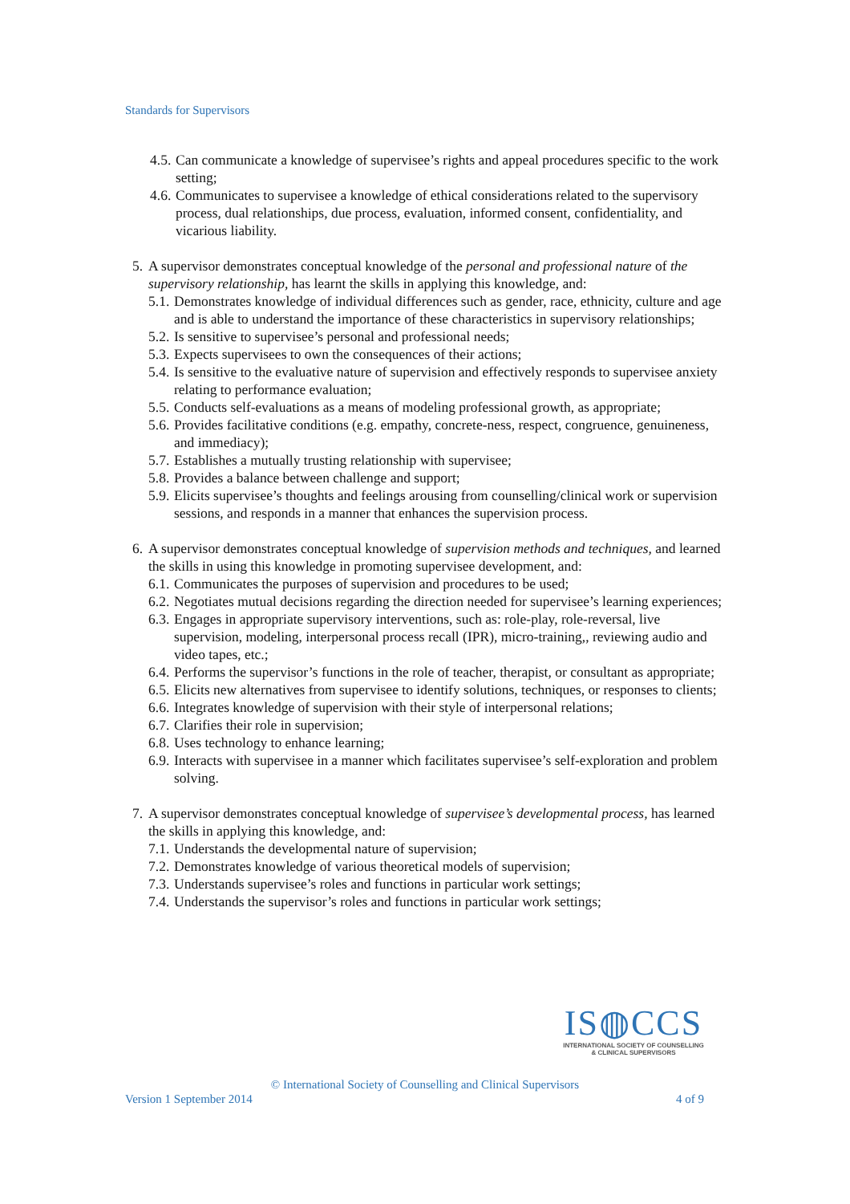Standards for Supervisors
4.5. Can communicate a knowledge of supervisee’s rights and appeal procedures specific to the work setting;
4.6. Communicates to supervisee a knowledge of ethical considerations related to the supervisory process, dual relationships, due process, evaluation, informed consent, confidentiality, and vicarious liability.
5.
A supervisor demonstrates conceptual knowledge of the personal and professional nature of the supervisory relationship, has learnt the skills in applying this knowledge, and:
5.1. Demonstrates knowledge of individual differences such as gender, race, ethnicity, culture and age and is able to understand the importance of these characteristics in supervisory relationships;
5.2. Is sensitive to supervisee’s personal and professional needs;
5.3. Expects supervisees to own the consequences of their actions;
5.4. Is sensitive to the evaluative nature of supervision and effectively responds to supervisee anxiety relating to performance evaluation;
5.5. Conducts self-evaluations as a means of modeling professional growth, as appropriate;
5.6. Provides facilitative conditions (e.g. empathy, concrete-ness, respect, congruence, genuineness, and immediacy);
5.7. Establishes a mutually trusting relationship with supervisee;
5.8. Provides a balance between challenge and support;
5.9. Elicits supervisee’s thoughts and feelings arousing from counselling/clinical work or supervision sessions, and responds in a manner that enhances the supervision process.
6.
A supervisor demonstrates conceptual knowledge of supervision methods and techniques, and learned the skills in using this knowledge in promoting supervisee development, and:
6.1. Communicates the purposes of supervision and procedures to be used;
6.2. Negotiates mutual decisions regarding the direction needed for supervisee’s learning experiences;
6.3. Engages in appropriate supervisory interventions, such as: role-play, role-reversal, live supervision, modeling, interpersonal process recall (IPR), micro-training,, reviewing audio and video tapes, etc.;
6.4. Performs the supervisor’s functions in the role of teacher, therapist, or consultant as appropriate;
6.5. Elicits new alternatives from supervisee to identify solutions, techniques, or responses to clients;
6.6. Integrates knowledge of supervision with their style of interpersonal relations;
6.7. Clarifies their role in supervision;
6.8. Uses technology to enhance learning;
6.9. Interacts with supervisee in a manner which facilitates supervisee’s self-exploration and problem solving.
7.
A supervisor demonstrates conceptual knowledge of supervisee’s developmental process, has learned the skills in applying this knowledge, and:
7.1. Understands the developmental nature of supervision;
7.2. Demonstrates knowledge of various theoretical models of supervision;
7.3. Understands supervisee’s roles and functions in particular work settings;
7.4. Understands the supervisor’s roles and functions in particular work settings;
IS◍CCS
INTERNATIONAL SOCIETY OF COUNSELLING
& CLINICAL SUPERVISORS
© International Society of Counselling and Clinical Supervisors
Version 1 September 2014 4 of 9